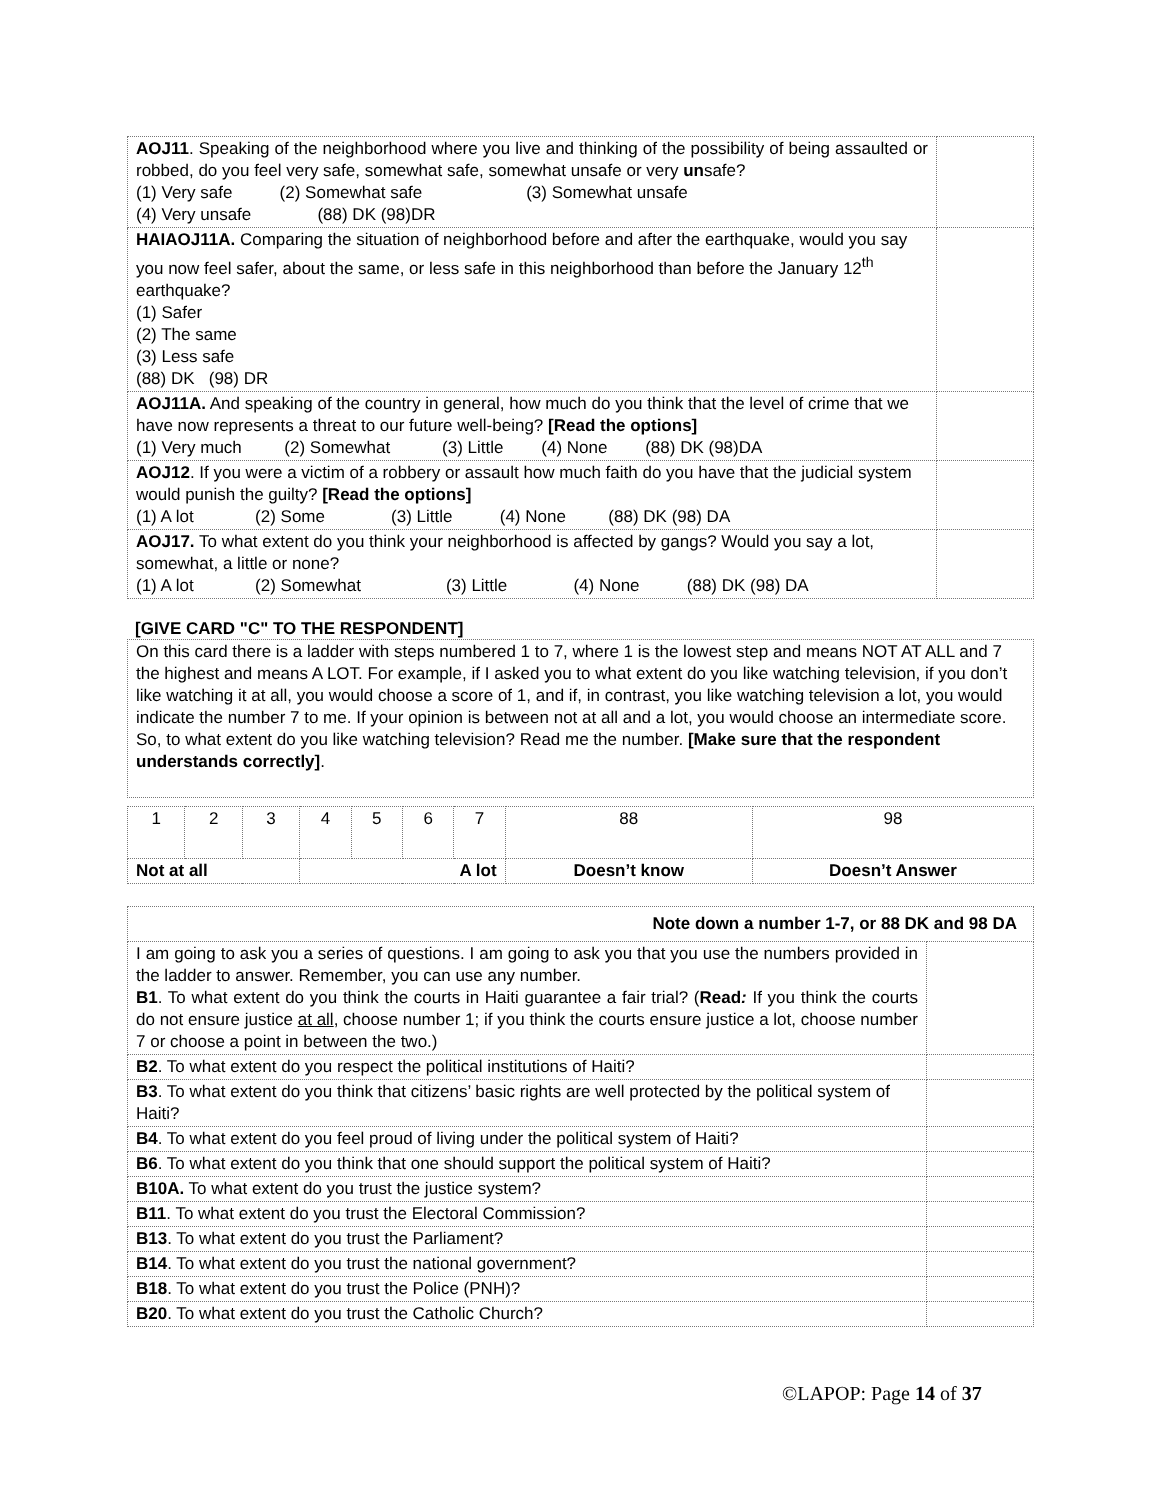| AOJ11 . Speaking of the neighborhood where you live and thinking of the possibility of being assaulted or robbed, do you feel very safe, somewhat safe, somewhat unsafe or very un safe? (1) Very safe (2) Somewhat safe (3) Somewhat unsafe (4) Very unsafe (88) DK (98)DR | |
| HAIAOJ11A. Comparing the situation of neighborhood before and after the earthquake, would you say you now feel safer, about the same, or less safe in this neighborhood than before the January 12<sup>th</sup> earthquake? (1) Safer (2) The same (3) Less safe (88) DK (98) DR | |
| AOJ11A. And speaking of the country in general, how much do you think that the level of crime that we have now represents a threat to our future well-being? [Read the options] (1) Very much (2) Somewhat (3) Little (4) None (88) DK (98)DA | |
| AOJ12 . If you were a victim of a robbery or assault how much faith do you have that the judicial system would punish the guilty? [Read the options] (1) A lot (2) Some (3) Little (4) None (88) DK (98) DA | |
| AOJ17. To what extent do you think your neighborhood is affected by gangs? Would you say a lot, somewhat, a little or none? (1) A lot (2) Somewhat (3) Little (4) None (88) DK (98) DA | |
[GIVE CARD "C" TO THE RESPONDENT]
| On this card there is a ladder with steps numbered 1 to 7, where 1 is the lowest step and means NOT AT ALL and 7 the highest and means A LOT. For example, if I asked you to what extent do you like watching television, if you don’t like watching it at all, you would choose a score of 1, and if, in contrast, you like watching television a lot, you would indicate the number 7 to me. If your opinion is between not at all and a lot, you would choose an intermediate score. So, to what extent do you like watching television? Read me the number. [Make sure that the respondent understands correctly] . |
| 1 | 2 | 3 | 4 | 5 | 6 | 7 | 88 | 98 |
| Not at all | | | A lot | | | | Doesn’t know | Doesn’t Answer |
| Note down a number 1-7, or 88 DK and 98 DA | |
| I am going to ask you a series of questions. I am going to ask you that you use the numbers provided in the ladder to answer. Remember, you can use any number. B1 . To what extent do you think the courts in Haiti guarantee a fair trial? ( Read : If you think the courts do not ensure justice at all , choose number 1; if you think the courts ensure justice a lot, choose number 7 or choose a point in between the two.) | |
| B2 . To what extent do you respect the political institutions of Haiti? | |
| B3 . To what extent do you think that citizens’ basic rights are well protected by the political system of Haiti? | |
| B4 . To what extent do you feel proud of living under the political system of Haiti? | |
| B6 . To what extent do you think that one should support the political system of Haiti? | |
| B10A. To what extent do you trust the justice system? | |
| B11 . To what extent do you trust the Electoral Commission? | |
| B13 . To what extent do you trust the Parliament? | |
| B14 . To what extent do you trust the national government? | |
| B18 . To what extent do you trust the Police (PNH)? | |
| B20 . To what extent do you trust the Catholic Church? | |
©LAPOP: Page 14 of 37